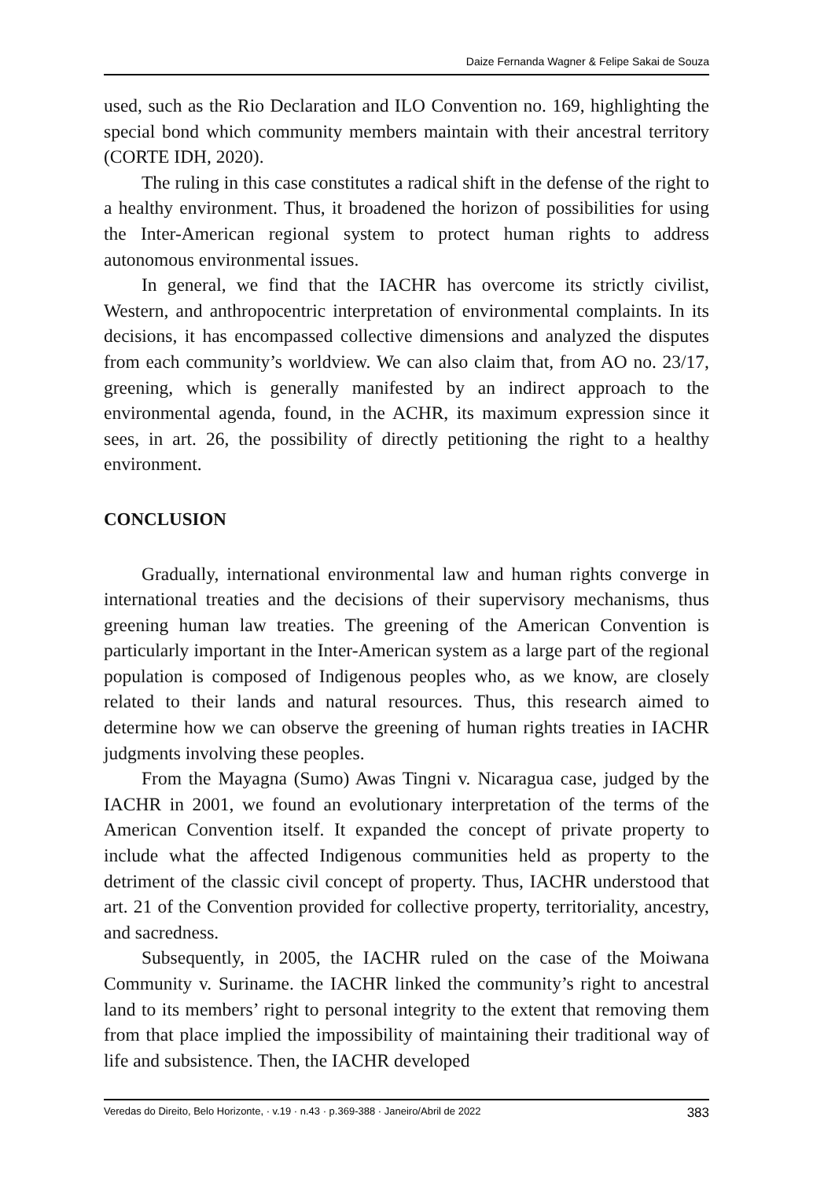Daize Fernanda Wagner & Felipe Sakai de Souza
used, such as the Rio Declaration and ILO Convention no. 169, highlighting the special bond which community members maintain with their ancestral territory (CORTE IDH, 2020).
The ruling in this case constitutes a radical shift in the defense of the right to a healthy environment. Thus, it broadened the horizon of possibilities for using the Inter-American regional system to protect human rights to address autonomous environmental issues.
In general, we find that the IACHR has overcome its strictly civilist, Western, and anthropocentric interpretation of environmental complaints. In its decisions, it has encompassed collective dimensions and analyzed the disputes from each community’s worldview. We can also claim that, from AO no. 23/17, greening, which is generally manifested by an indirect approach to the environmental agenda, found, in the ACHR, its maximum expression since it sees, in art. 26, the possibility of directly petitioning the right to a healthy environment.
CONCLUSION
Gradually, international environmental law and human rights converge in international treaties and the decisions of their supervisory mechanisms, thus greening human law treaties. The greening of the American Convention is particularly important in the Inter-American system as a large part of the regional population is composed of Indigenous peoples who, as we know, are closely related to their lands and natural resources. Thus, this research aimed to determine how we can observe the greening of human rights treaties in IACHR judgments involving these peoples.
From the Mayagna (Sumo) Awas Tingni v. Nicaragua case, judged by the IACHR in 2001, we found an evolutionary interpretation of the terms of the American Convention itself. It expanded the concept of private property to include what the affected Indigenous communities held as property to the detriment of the classic civil concept of property. Thus, IACHR understood that art. 21 of the Convention provided for collective property, territoriality, ancestry, and sacredness.
Subsequently, in 2005, the IACHR ruled on the case of the Moiwana Community v. Suriname. the IACHR linked the community’s right to ancestral land to its members’ right to personal integrity to the extent that removing them from that place implied the impossibility of maintaining their traditional way of life and subsistence. Then, the IACHR developed
Veredas do Direito, Belo Horizonte, · v.19 · n.43 · p.369-388 · Janeiro/Abril de 2022 383